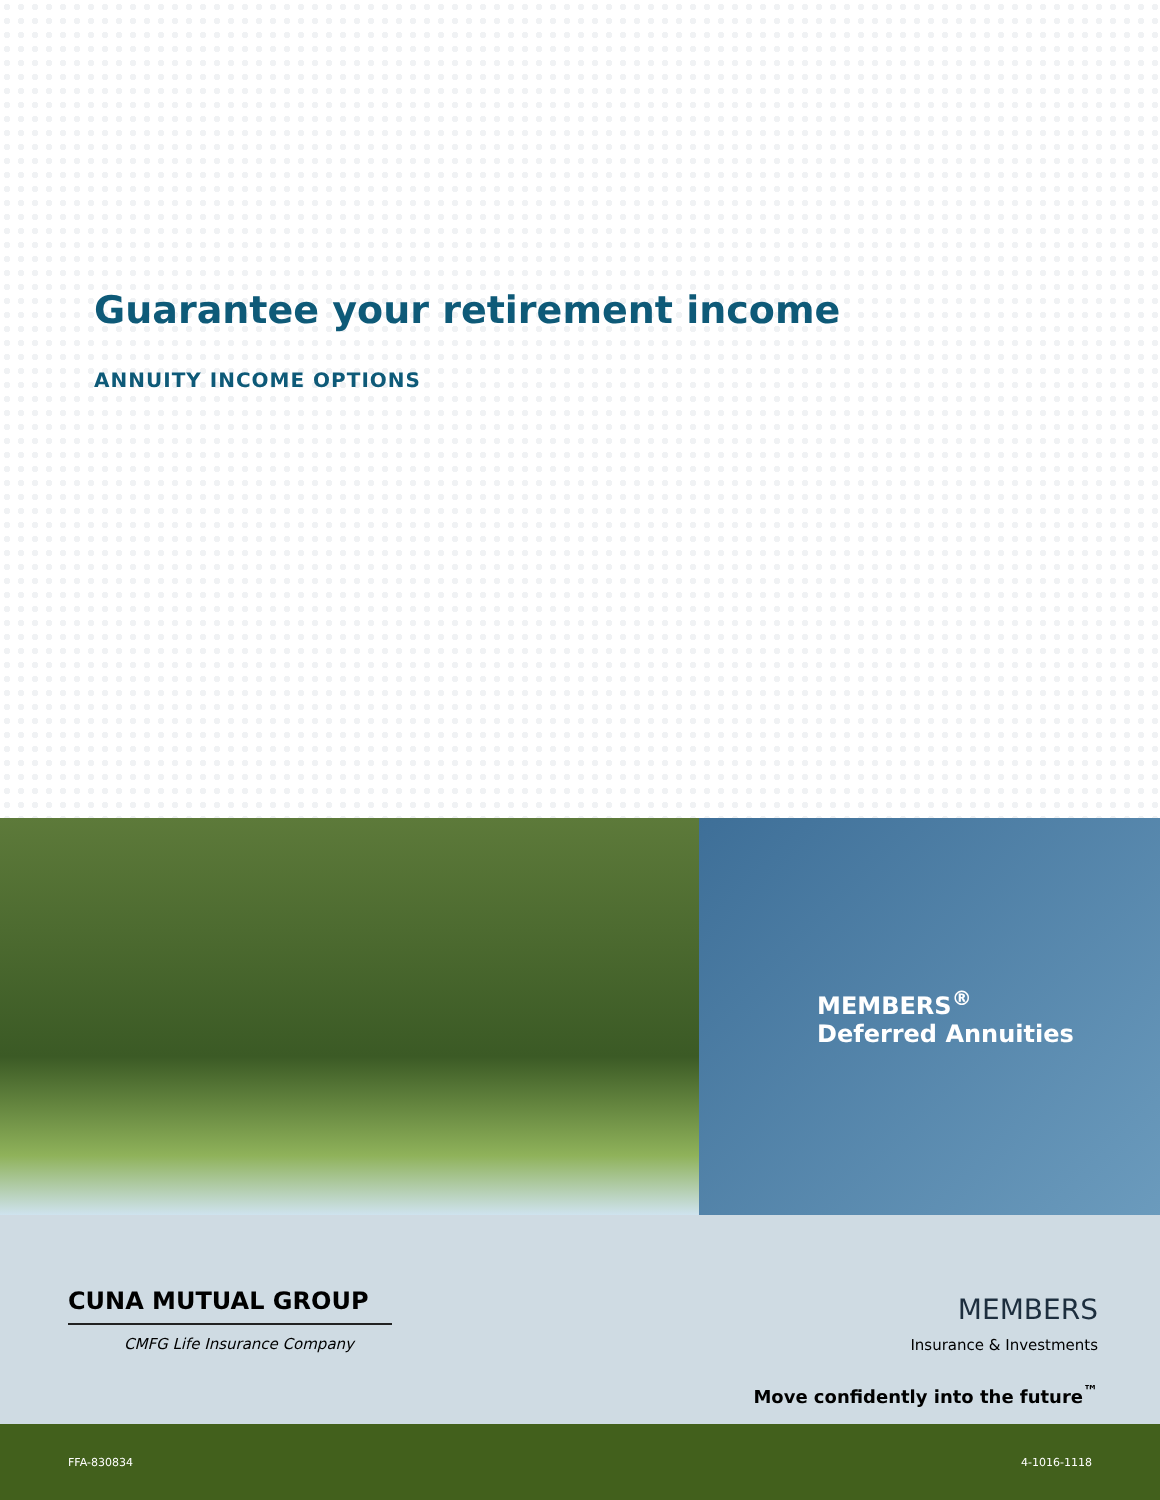Guarantee your retirement income
ANNUITY INCOME OPTIONS
MEMBERS<sup>®</sup>
Deferred Annuities
CUNA MUTUAL GROUP
CMFG Life Insurance Company
MEMBERS
Insurance & Investments
Move confidently into the future<sup>™</sup>
FFA-830834 4-1016-1118